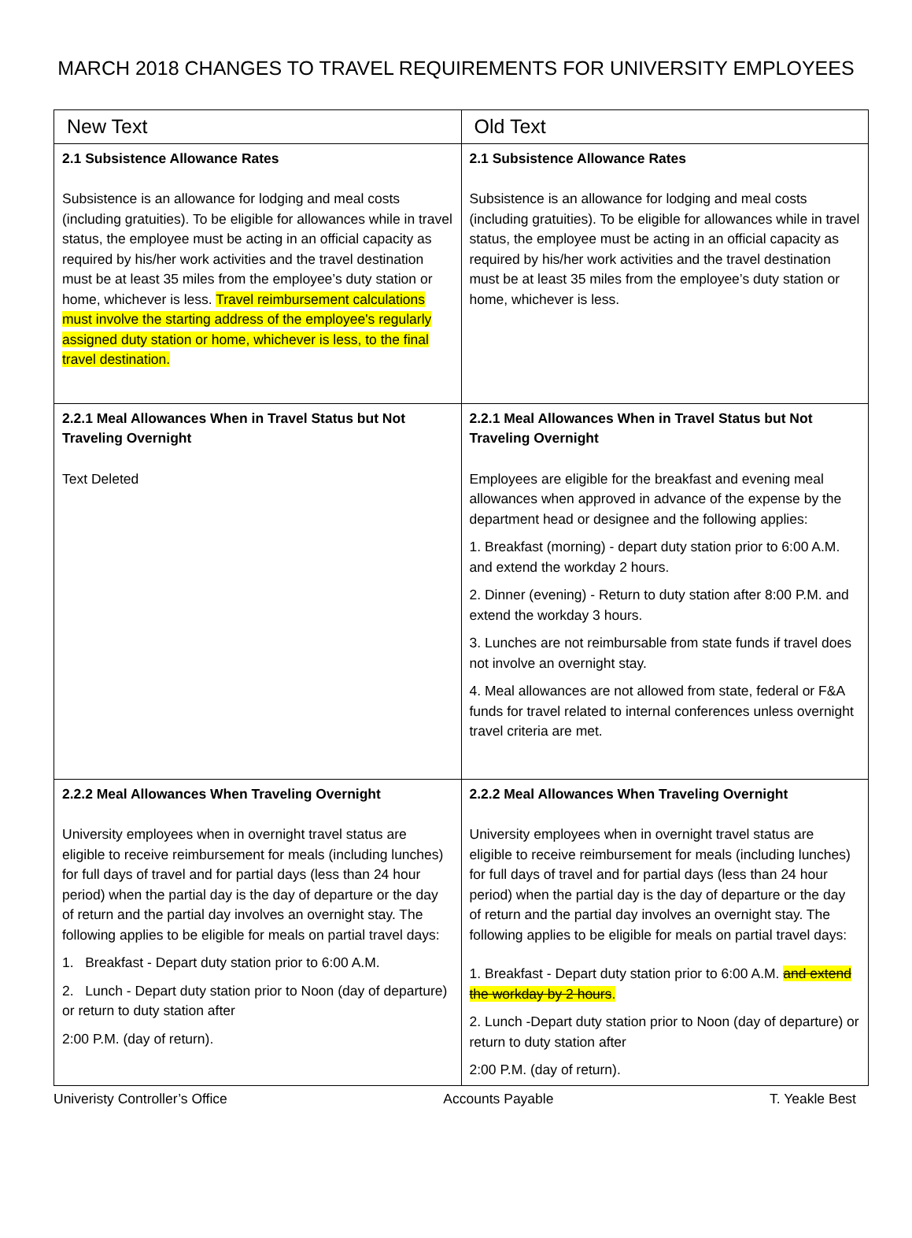MARCH 2018 CHANGES TO TRAVEL REQUIREMENTS FOR UNIVERSITY EMPLOYEES
| New Text | Old Text |
| --- | --- |
| 2.1 Subsistence Allowance Rates Subsistence is an allowance for lodging and meal costs (including gratuities). To be eligible for allowances while in travel status, the employee must be acting in an official capacity as required by his/her work activities and the travel destination must be at least 35 miles from the employee’s duty station or home, whichever is less. Travel reimbursement calculations must involve the starting address of the employee's regularly assigned duty station or home, whichever is less, to the final travel destination. | 2.1 Subsistence Allowance Rates Subsistence is an allowance for lodging and meal costs (including gratuities). To be eligible for allowances while in travel status, the employee must be acting in an official capacity as required by his/her work activities and the travel destination must be at least 35 miles from the employee’s duty station or home, whichever is less. |
| 2.2.1 Meal Allowances When in Travel Status but Not Traveling Overnight Text Deleted | 2.2.1 Meal Allowances When in Travel Status but Not Traveling Overnight Employees are eligible for the breakfast and evening meal allowances when approved in advance of the expense by the department head or designee and the following applies: 1. Breakfast (morning) - depart duty station prior to 6:00 A.M. and extend the workday 2 hours. 2. Dinner (evening) - Return to duty station after 8:00 P.M. and extend the workday 3 hours. 3. Lunches are not reimbursable from state funds if travel does not involve an overnight stay. 4. Meal allowances are not allowed from state, federal or F&A funds for travel related to internal conferences unless overnight travel criteria are met. |
| 2.2.2 Meal Allowances When Traveling Overnight University employees when in overnight travel status are eligible to receive reimbursement for meals (including lunches) for full days of travel and for partial days (less than 24 hour period) when the partial day is the day of departure or the day of return and the partial day involves an overnight stay. The following applies to be eligible for meals on partial travel days: 1. Breakfast - Depart duty station prior to 6:00 A.M. 2. Lunch - Depart duty station prior to Noon (day of departure) or return to duty station after 2:00 P.M. (day of return). | 2.2.2 Meal Allowances When Traveling Overnight University employees when in overnight travel status are eligible to receive reimbursement for meals (including lunches) for full days of travel and for partial days (less than 24 hour period) when the partial day is the day of departure or the day of return and the partial day involves an overnight stay. The following applies to be eligible for meals on partial travel days: 1. Breakfast - Depart duty station prior to 6:00 A.M. and extend the workday by 2 hours . 2. Lunch -Depart duty station prior to Noon (day of departure) or return to duty station after 2:00 P.M. (day of return). |
Univeristy Controller’s Office Accounts Payable T. Yeakle Best